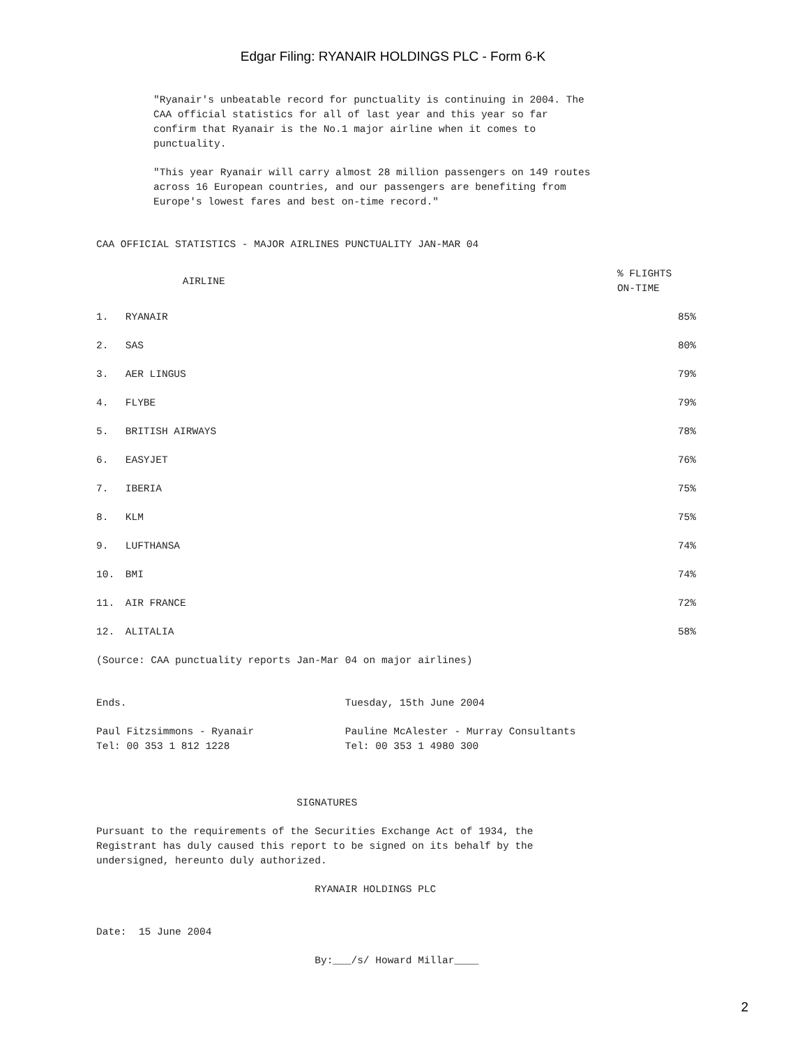Edgar Filing: RYANAIR HOLDINGS PLC - Form 6-K
"Ryanair's unbeatable record for punctuality is continuing in 2004. The CAA official statistics for all of last year and this year so far confirm that Ryanair is the No.1 major airline when it comes to punctuality.
"This year Ryanair will carry almost 28 million passengers on 149 routes across 16 European countries, and our passengers are benefiting from Europe's lowest fares and best on-time record."
CAA OFFICIAL STATISTICS - MAJOR AIRLINES PUNCTUALITY JAN-MAR 04
| | AIRLINE | % FLIGHTS ON-TIME |
| --- | --- | --- |
| 1. | RYANAIR | 85% |
| 2. | SAS | 80% |
| 3. | AER LINGUS | 79% |
| 4. | FLYBE | 79% |
| 5. | BRITISH AIRWAYS | 78% |
| 6. | EASYJET | 76% |
| 7. | IBERIA | 75% |
| 8. | KLM | 75% |
| 9. | LUFTHANSA | 74% |
| 10. | BMI | 74% |
| 11. | AIR FRANCE | 72% |
| 12. | ALITALIA | 58% |
(Source: CAA punctuality reports Jan-Mar 04 on major airlines)
Ends. Tuesday, 15th June 2004
Paul Fitzsimmons - Ryanair Pauline McAlester - Murray Consultants Tel: 00 353 1 812 1228 Tel: 00 353 1 4980 300
SIGNATURES
Pursuant to the requirements of the Securities Exchange Act of 1934, the Registrant has duly caused this report to be signed on its behalf by the undersigned, hereunto duly authorized.
RYANAIR HOLDINGS PLC
Date: 15 June 2004
By:___/s/ Howard Millar____
2